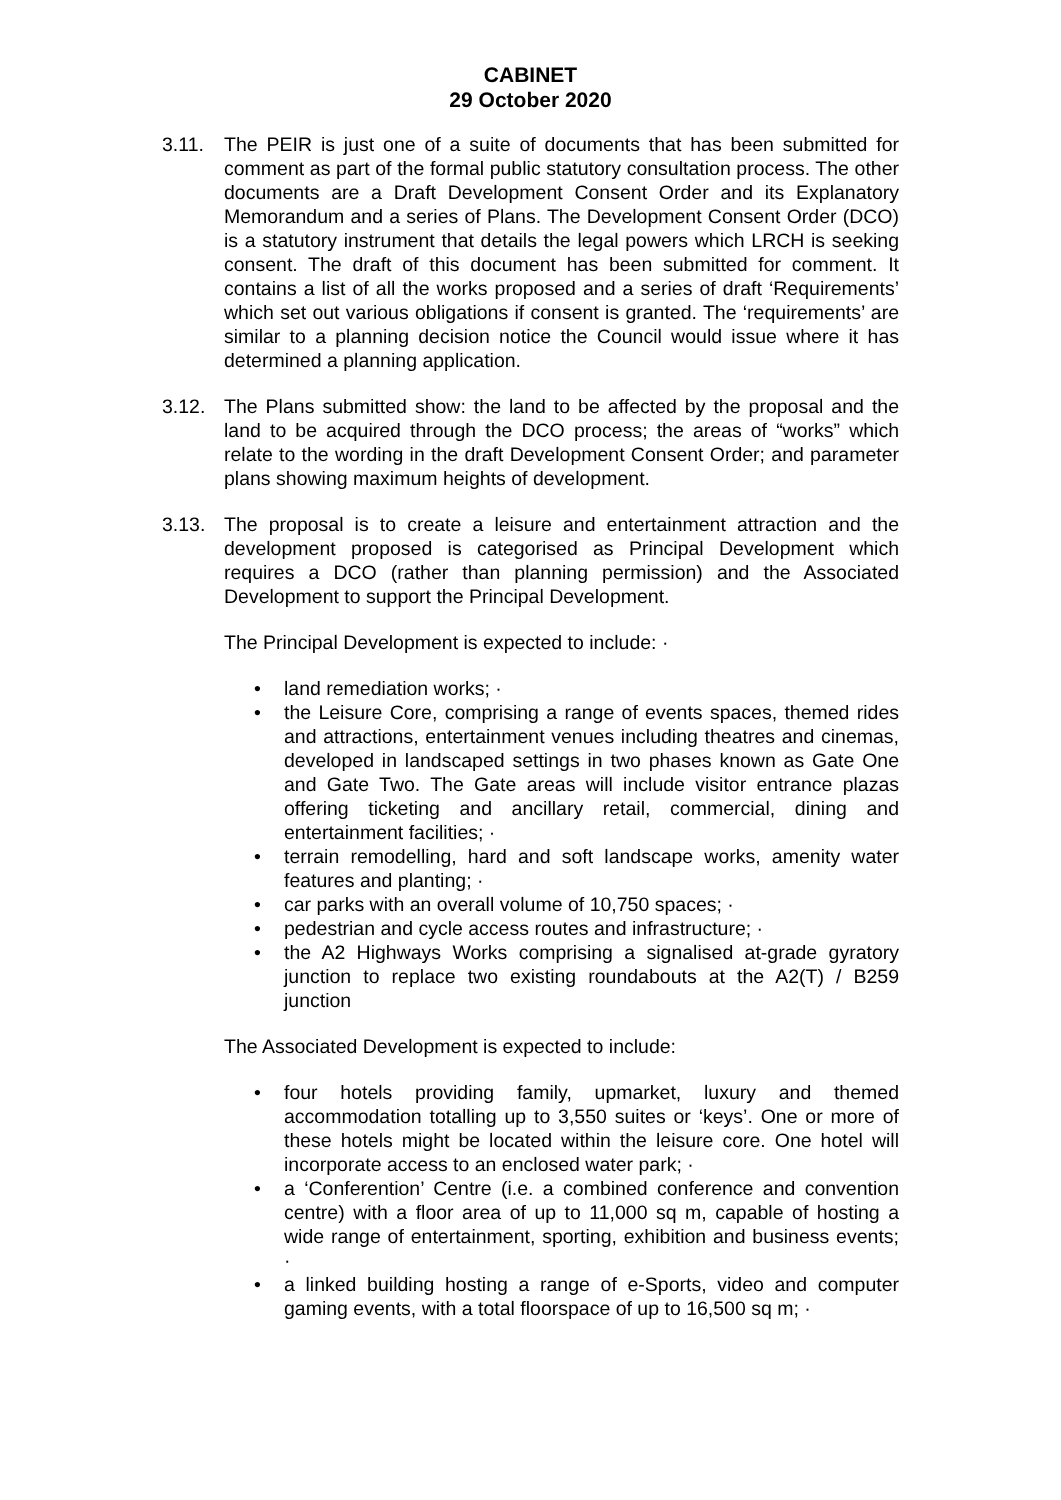CABINET
29 October 2020
3.11. The PEIR is just one of a suite of documents that has been submitted for comment as part of the formal public statutory consultation process. The other documents are a Draft Development Consent Order and its Explanatory Memorandum and a series of Plans. The Development Consent Order (DCO) is a statutory instrument that details the legal powers which LRCH is seeking consent. The draft of this document has been submitted for comment. It contains a list of all the works proposed and a series of draft ‘Requirements’ which set out various obligations if consent is granted. The ‘requirements’ are similar to a planning decision notice the Council would issue where it has determined a planning application.
3.12. The Plans submitted show: the land to be affected by the proposal and the land to be acquired through the DCO process; the areas of “works” which relate to the wording in the draft Development Consent Order; and parameter plans showing maximum heights of development.
3.13. The proposal is to create a leisure and entertainment attraction and the development proposed is categorised as Principal Development which requires a DCO (rather than planning permission) and the Associated Development to support the Principal Development.
The Principal Development is expected to include: ·
• land remediation works; ·
• the Leisure Core, comprising a range of events spaces, themed rides and attractions, entertainment venues including theatres and cinemas, developed in landscaped settings in two phases known as Gate One and Gate Two. The Gate areas will include visitor entrance plazas offering ticketing and ancillary retail, commercial, dining and entertainment facilities; ·
• terrain remodelling, hard and soft landscape works, amenity water features and planting; ·
• car parks with an overall volume of 10,750 spaces; ·
• pedestrian and cycle access routes and infrastructure; ·
• the A2 Highways Works comprising a signalised at-grade gyratory junction to replace two existing roundabouts at the A2(T) / B259 junction
The Associated Development is expected to include:
• four hotels providing family, upmarket, luxury and themed accommodation totalling up to 3,550 suites or ‘keys’. One or more of these hotels might be located within the leisure core. One hotel will incorporate access to an enclosed water park; ·
• a ‘Conferention’ Centre (i.e. a combined conference and convention centre) with a floor area of up to 11,000 sq m, capable of hosting a wide range of entertainment, sporting, exhibition and business events; ·
• a linked building hosting a range of e-Sports, video and computer gaming events, with a total floorspace of up to 16,500 sq m; ·